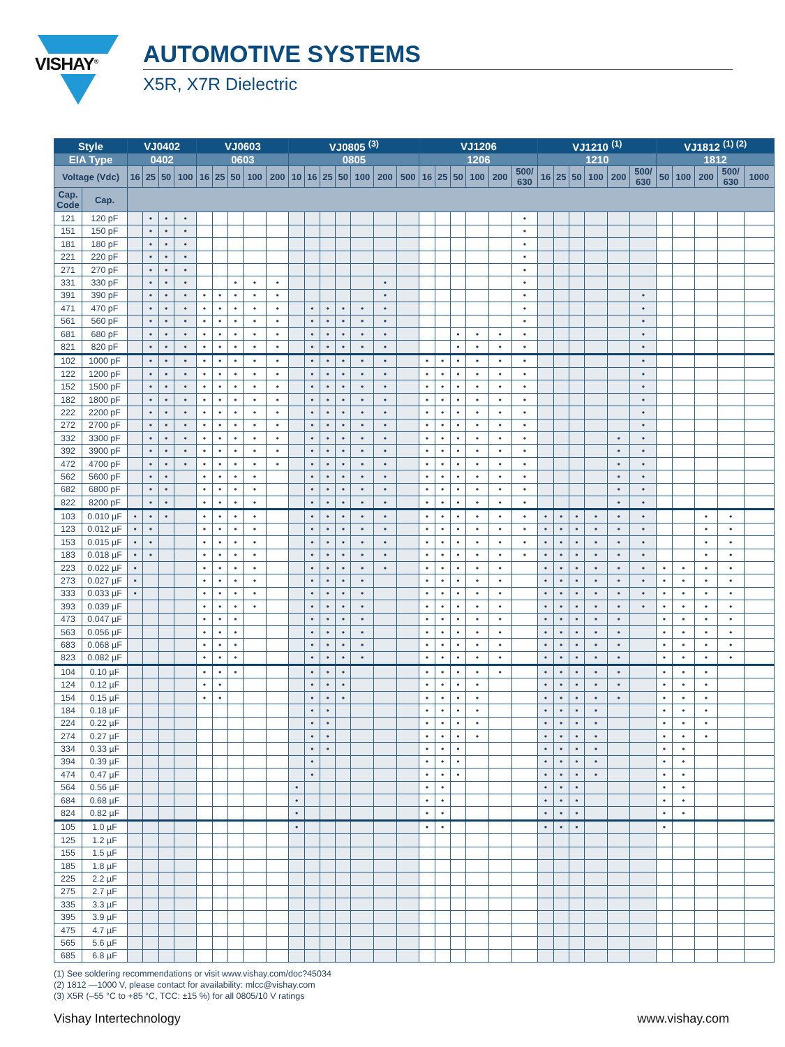VISHAY<sup>®</sup>
AUTOMOTIVE SYSTEMS
X5R, X7R Dielectric
| Style | | VJ0402 | | | | VJ0603 | | | | | VJ0805 <sup>(3)</sup> | | | | | | | VJ1206 | | | | | | VJ1210 <sup>(1)</sup> | | | | | | VJ1812 <sup>(1) (2)</sup> | | | | |
| --- | --- | --- | --- | --- | --- | --- | --- | --- | --- | --- | --- | --- | --- | --- | --- | --- | --- | --- | --- | --- | --- | --- | --- | --- | --- | --- | --- | --- | --- | --- | --- | --- | --- | --- |
| EIA Type | | 0402 | | | | 0603 | | | | | 0805 | | | | | | | 1206 | | | | | | 1210 | | | | | | 1812 | | | | |
| Voltage (Vdc) | | 16 | 25 | 50 | 100 | 16 | 25 | 50 | 100 | 200 | 10 | 16 | 25 | 50 | 100 | 200 | 500 | 16 | 25 | 50 | 100 | 200 | 500/ 630 | 16 | 25 | 50 | 100 | 200 | 500/ 630 | 50 | 100 | 200 | 500/ 630 | 1000 |
| Cap. Code | Cap. | | | | | | | | | | | | | | | | | | | | | | | | | | | | | | | | | |
| 121 | 120 pF | | • | • | • | | | | | | | | | | | | | | | | | | • | | | | | | | | | | | |
| 151 | 150 pF | | • | • | • | | | | | | | | | | | | | | | | | | • | | | | | | | | | | | |
| 181 | 180 pF | | • | • | • | | | | | | | | | | | | | | | | | | • | | | | | | | | | | | |
| 221 | 220 pF | | • | • | • | | | | | | | | | | | | | | | | | | • | | | | | | | | | | | |
| 271 | 270 pF | | • | • | • | | | | | | | | | | | | | | | | | | • | | | | | | | | | | | |
| 331 | 330 pF | | • | • | • | | | • | • | • | | | | | | • | | | | | | | • | | | | | | | | | | | |
| 391 | 390 pF | | • | • | • | • | • | • | • | • | | | | | | • | | | | | | | • | | | | | | • | | | | | |
| 471 | 470 pF | | • | • | • | • | • | • | • | • | | • | • | • | • | • | | | | | | | • | | | | | | • | | | | | |
| 561 | 560 pF | | • | • | • | • | • | • | • | • | | • | • | • | • | • | | | | | | | • | | | | | | • | | | | | |
| 681 | 680 pF | | • | • | • | • | • | • | • | • | | • | • | • | • | • | | | | • | • | • | • | | | | | | • | | | | | |
| 821 | 820 pF | | • | • | • | • | • | • | • | • | | • | • | • | • | • | | | | • | • | • | • | | | | | | • | | | | | |
| 102 | 1000 pF | | • | • | • | • | • | • | • | • | | • | • | • | • | • | | • | • | • | • | • | • | | | | | | • | | | | | |
| 122 | 1200 pF | | • | • | • | • | • | • | • | • | | • | • | • | • | • | | • | • | • | • | • | • | | | | | | • | | | | | |
| 152 | 1500 pF | | • | • | • | • | • | • | • | • | | • | • | • | • | • | | • | • | • | • | • | • | | | | | | • | | | | | |
| 182 | 1800 pF | | • | • | • | • | • | • | • | • | | • | • | • | • | • | | • | • | • | • | • | • | | | | | | • | | | | | |
| 222 | 2200 pF | | • | • | • | • | • | • | • | • | | • | • | • | • | • | | • | • | • | • | • | • | | | | | | • | | | | | |
| 272 | 2700 pF | | • | • | • | • | • | • | • | • | | • | • | • | • | • | | • | • | • | • | • | • | | | | | | • | | | | | |
| 332 | 3300 pF | | • | • | • | • | • | • | • | • | | • | • | • | • | • | | • | • | • | • | • | • | | | | | • | • | | | | | |
| 392 | 3900 pF | | • | • | • | • | • | • | • | • | | • | • | • | • | • | | • | • | • | • | • | • | | | | | • | • | | | | | |
| 472 | 4700 pF | | • | • | • | • | • | • | • | • | | • | • | • | • | • | | • | • | • | • | • | • | | | | | • | • | | | | | |
| 562 | 5600 pF | | • | • | | • | • | • | • | | | • | • | • | • | • | | • | • | • | • | • | • | | | | | • | • | | | | | |
| 682 | 6800 pF | | • | • | | • | • | • | • | | | • | • | • | • | • | | • | • | • | • | • | • | | | | | • | • | | | | | |
| 822 | 8200 pF | | • | • | | • | • | • | • | | | • | • | • | • | • | | • | • | • | • | • | • | | | | | • | • | | | | | |
| 103 | 0.010 µF | • | • | • | | • | • | • | • | | | • | • | • | • | • | | • | • | • | • | • | • | • | • | • | • | • | • | | | • | • | |
| 123 | 0.012 µF | • | • | | | • | • | • | • | | | • | • | • | • | • | | • | • | • | • | • | • | • | • | • | • | • | • | | | • | • | |
| 153 | 0.015 µF | • | • | | | • | • | • | • | | | • | • | • | • | • | | • | • | • | • | • | • | • | • | • | • | • | • | | | • | • | |
| 183 | 0.018 µF | • | • | | | • | • | • | • | | | • | • | • | • | • | | • | • | • | • | • | • | • | • | • | • | • | • | | | • | • | |
| 223 | 0.022 µF | • | | | | • | • | • | • | | | • | • | • | • | • | | • | • | • | • | • | | • | • | • | • | • | • | • | • | • | • | |
| 273 | 0.027 µF | • | | | | • | • | • | • | | | • | • | • | • | | | • | • | • | • | • | | • | • | • | • | • | • | • | • | • | • | |
| 333 | 0.033 µF | • | | | | • | • | • | • | | | • | • | • | • | | | • | • | • | • | • | | • | • | • | • | • | • | • | • | • | • | |
| 393 | 0.039 µF | | | | | • | • | • | • | | | • | • | • | • | | | • | • | • | • | • | | • | • | • | • | • | • | • | • | • | • | |
| 473 | 0.047 µF | | | | | • | • | • | | | | • | • | • | • | | | • | • | • | • | • | | • | • | • | • | • | | • | • | • | • | |
| 563 | 0.056 µF | | | | | • | • | • | | | | • | • | • | • | | | • | • | • | • | • | | • | • | • | • | • | | • | • | • | • | |
| 683 | 0.068 µF | | | | | • | • | • | | | | • | • | • | • | | | • | • | • | • | • | | • | • | • | • | • | | • | • | • | • | |
| 823 | 0.082 µF | | | | | • | • | • | | | | • | • | • | • | | | • | • | • | • | • | | • | • | • | • | • | | • | • | • | • | |
| 104 | 0.10 µF | | | | | • | • | • | | | | • | • | • | | | | • | • | • | • | • | | • | • | • | • | • | | • | • | • | | |
| 124 | 0.12 µF | | | | | • | • | | | | | • | • | • | | | | • | • | • | • | | | • | • | • | • | • | | • | • | • | | |
| 154 | 0.15 µF | | | | | • | • | | | | | • | • | • | | | | • | • | • | • | | | • | • | • | • | • | | • | • | • | | |
| 184 | 0.18 µF | | | | | | | | | | | • | • | | | | | • | • | • | • | | | • | • | • | • | | | • | • | • | | |
| 224 | 0.22 µF | | | | | | | | | | | • | • | | | | | • | • | • | • | | | • | • | • | • | | | • | • | • | | |
| 274 | 0.27 µF | | | | | | | | | | | • | • | | | | | • | • | • | • | | | • | • | • | • | | | • | • | • | | |
| 334 | 0.33 µF | | | | | | | | | | | • | • | | | | | • | • | • | | | | • | • | • | • | | | • | • | | | |
| 394 | 0.39 µF | | | | | | | | | | | • | | | | | | • | • | • | | | | • | • | • | • | | | • | • | | | |
| 474 | 0.47 µF | | | | | | | | | | | • | | | | | | • | • | • | | | | • | • | • | • | | | • | • | | | |
| 564 | 0.56 µF | | | | | | | | | | • | | | | | | | • | • | | | | | • | • | • | | | | • | • | | | |
| 684 | 0.68 µF | | | | | | | | | | • | | | | | | | • | • | | | | | • | • | • | | | | • | • | | | |
| 824 | 0.82 µF | | | | | | | | | | • | | | | | | | • | • | | | | | • | • | • | | | | • | • | | | |
| 105 | 1.0 µF | | | | | | | | | | • | | | | | | | • | • | | | | | • | • | • | | | | • | | | | |
| 125 | 1.2 µF | | | | | | | | | | | | | | | | | | | | | | | | | | | | | | | | | |
| 155 | 1.5 µF | | | | | | | | | | | | | | | | | | | | | | | | | | | | | | | | | |
| 185 | 1.8 µF | | | | | | | | | | | | | | | | | | | | | | | | | | | | | | | | | |
| 225 | 2.2 µF | | | | | | | | | | | | | | | | | | | | | | | | | | | | | | | | | |
| 275 | 2.7 µF | | | | | | | | | | | | | | | | | | | | | | | | | | | | | | | | | |
| 335 | 3.3 µF | | | | | | | | | | | | | | | | | | | | | | | | | | | | | | | | | |
| 395 | 3.9 µF | | | | | | | | | | | | | | | | | | | | | | | | | | | | | | | | | |
| 475 | 4.7 µF | | | | | | | | | | | | | | | | | | | | | | | | | | | | | | | | | |
| 565 | 5.6 µF | | | | | | | | | | | | | | | | | | | | | | | | | | | | | | | | | |
| 685 | 6.8 µF | | | | | | | | | | | | | | | | | | | | | | | | | | | | | | | | | |
(1) See soldering recommendations or visit www.vishay.com/doc?45034
(2) 1812 —1000 V, please contact for availability: mlcc@vishay.com
(3) X5R (–55 °C to +85 °C, TCC: ±15 %) for all 0805/10 V ratings
Vishay Intertechnology www.vishay.com